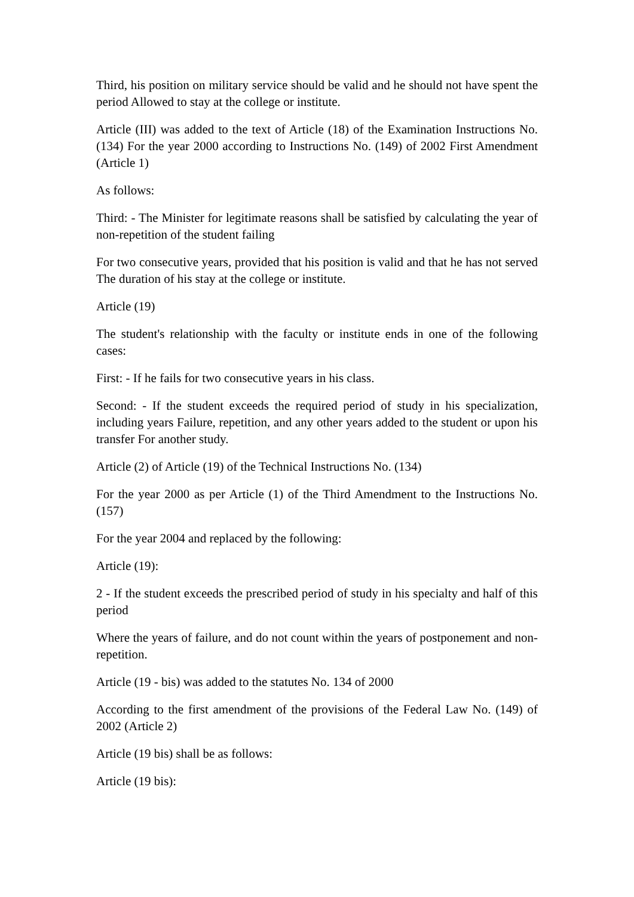Third, his position on military service should be valid and he should not have spent the period Allowed to stay at the college or institute.
Article (III) was added to the text of Article (18) of the Examination Instructions No. (134) For the year 2000 according to Instructions No. (149) of 2002 First Amendment (Article 1)
As follows:
Third: - The Minister for legitimate reasons shall be satisfied by calculating the year of non-repetition of the student failing
For two consecutive years, provided that his position is valid and that he has not served The duration of his stay at the college or institute.
Article (19)
The student's relationship with the faculty or institute ends in one of the following cases:
First: - If he fails for two consecutive years in his class.
Second: - If the student exceeds the required period of study in his specialization, including years Failure, repetition, and any other years added to the student or upon his transfer For another study.
Article (2) of Article (19) of the Technical Instructions No. (134)
For the year 2000 as per Article (1) of the Third Amendment to the Instructions No. (157)
For the year 2004 and replaced by the following:
Article (19):
2 - If the student exceeds the prescribed period of study in his specialty and half of this period
Where the years of failure, and do not count within the years of postponement and non-repetition.
Article (19 - bis) was added to the statutes No. 134 of 2000
According to the first amendment of the provisions of the Federal Law No. (149) of 2002 (Article 2)
Article (19 bis) shall be as follows:
Article (19 bis):